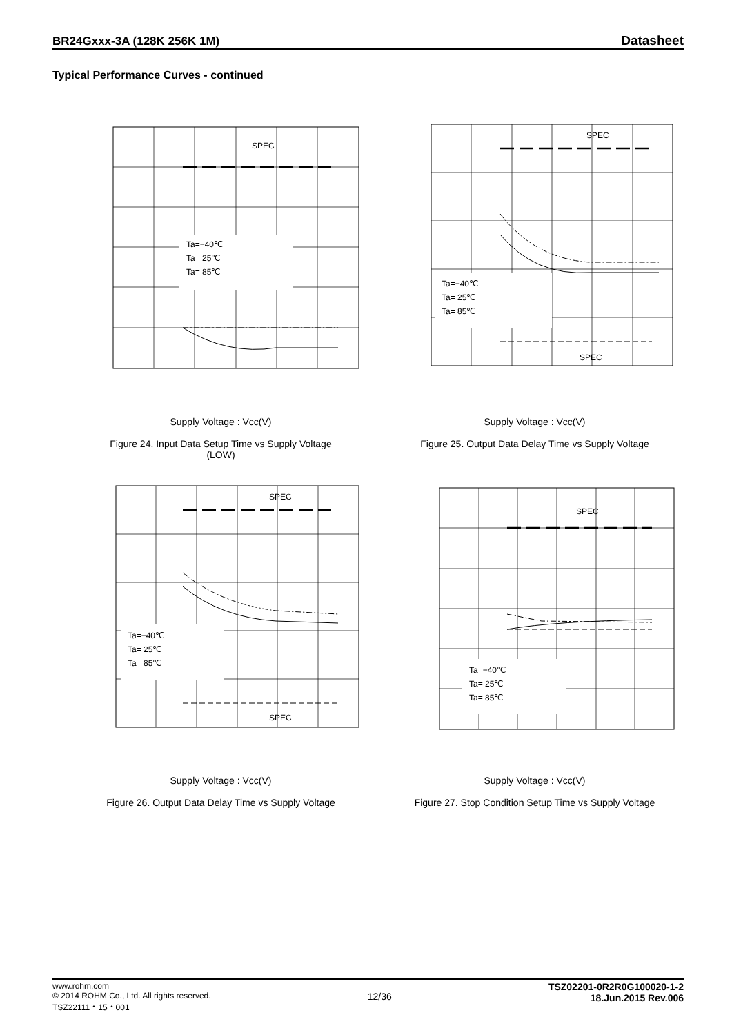BR24Gxxx-3A (128K 256K 1M) Datasheet
Typical Performance Curves - continued
Ta=−40℃
Ta= 25℃
Ta= 85℃
SPEC
Supply Voltage : Vcc(V)
Figure 24. Input Data Setup Time vs Supply Voltage
(LOW)
Ta=−40℃
Ta= 25℃
Ta= 85℃
SPEC
SPEC
Supply Voltage : Vcc(V)
Figure 25. Output Data Delay Time vs Supply Voltage
Ta=−40℃
Ta= 25℃
Ta= 85℃
SPEC
SPEC
Supply Voltage : Vcc(V)
Figure 26. Output Data Delay Time vs Supply Voltage
Ta=−40℃
Ta= 25℃
Ta= 85℃
SPEC
Supply Voltage : Vcc(V)
Figure 27. Stop Condition Setup Time vs Supply Voltage
www.rohm.com
© 2014 ROHM Co., Ltd. All rights reserved.
TSZ22111・15・001
12/36
TSZ02201-0R2R0G100020-1-2
18.Jun.2015 Rev.006